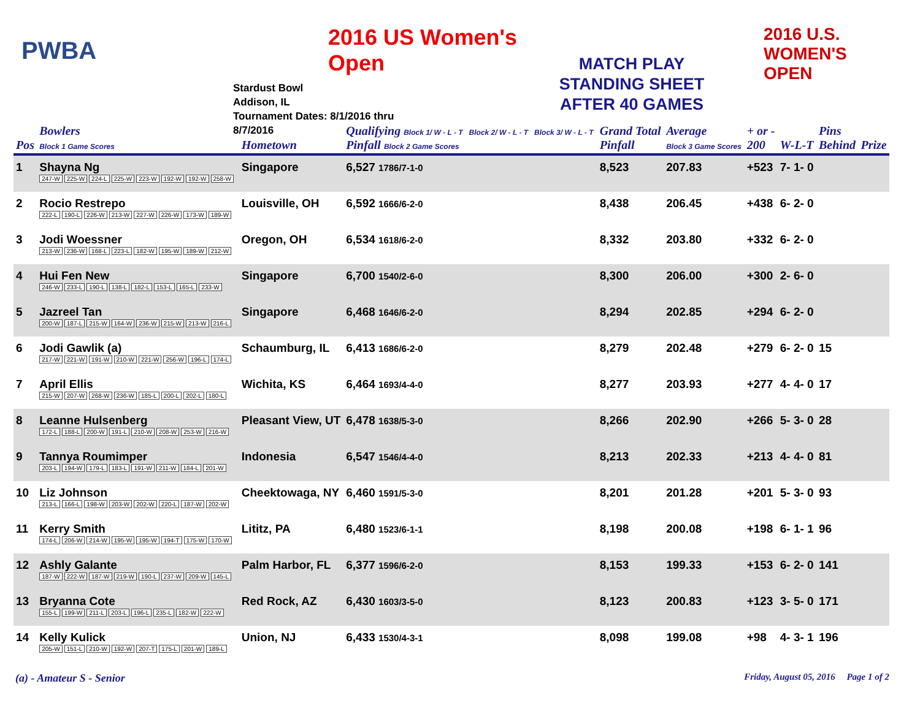PWBA
2016 US Women's Open
Stardust Bowl
Addison, IL
Tournament Dates: 8/1/2016 thru 8/7/2016
MATCH PLAY
STANDING SHEET
AFTER 40 GAMES
2016 U.S.
WOMEN'S
OPEN
| Pos | Bowlers Block 1 Game Scores | Hometown | Qualifying Block 1/ W - L - T Block 2/ W - L - T Block 3/ W - L - T Pinfall Block 2 Game Scores | Grand Total Pinfall | Average Block 3 Game Scores | + or - 200 | W-L-T | Pins Behind | Prize |
| --- | --- | --- | --- | --- | --- | --- | --- | --- | --- |
| 1 | Shayna Ng 247-W 225-W 224-L 225-W 223-W 192-W 192-W 258-W | Singapore | 6,527 1786/7-1-0 | 8,523 | 207.83 | +523 | 7- 1- 0 | | |
| 2 | Rocio Restrepo 222-L 190-L 226-W 213-W 227-W 226-W 173-W 189-W | Louisville, OH | 6,592 1666/6-2-0 | 8,438 | 206.45 | +438 | 6- 2- 0 | | |
| 3 | Jodi Woessner 213-W 236-W 168-L 223-L 182-W 195-W 189-W 212-W | Oregon, OH | 6,534 1618/6-2-0 | 8,332 | 203.80 | +332 | 6- 2- 0 | | |
| 4 | Hui Fen New 246-W 233-L 190-L 138-L 182-L 153-L 165-L 233-W | Singapore | 6,700 1540/2-6-0 | 8,300 | 206.00 | +300 | 2- 6- 0 | | |
| 5 | Jazreel Tan 200-W 187-L 215-W 164-W 236-W 215-W 213-W 216-L | Singapore | 6,468 1646/6-2-0 | 8,294 | 202.85 | +294 | 6- 2- 0 | | |
| 6 | Jodi Gawlik (a) 217-W 221-W 191-W 210-W 221-W 256-W 196-L 174-L | Schaumburg, IL | 6,413 1686/6-2-0 | 8,279 | 202.48 | +279 | 6- 2- 0 | 15 | |
| 7 | April Ellis 215-W 207-W 268-W 236-W 185-L 200-L 202-L 180-L | Wichita, KS | 6,464 1693/4-4-0 | 8,277 | 203.93 | +277 | 4- 4- 0 | 17 | |
| 8 | Leanne Hulsenberg 172-L 188-L 200-W 191-L 210-W 208-W 253-W 216-W | Pleasant View, UT | 6,478 1638/5-3-0 | 8,266 | 202.90 | +266 | 5- 3- 0 | 28 | |
| 9 | Tannya Roumimper 203-L 194-W 179-L 183-L 191-W 211-W 184-L 201-W | Indonesia | 6,547 1546/4-4-0 | 8,213 | 202.33 | +213 | 4- 4- 0 | 81 | |
| 10 | Liz Johnson 213-L 166-L 198-W 203-W 202-W 220-L 187-W 202-W | Cheektowaga, NY | 6,460 1591/5-3-0 | 8,201 | 201.28 | +201 | 5- 3- 0 | 93 | |
| 11 | Kerry Smith 174-L 206-W 214-W 195-W 195-W 194-T 175-W 170-W | Lititz, PA | 6,480 1523/6-1-1 | 8,198 | 200.08 | +198 | 6- 1- 1 | 96 | |
| 12 | Ashly Galante 187-W 222-W 187-W 219-W 190-L 237-W 209-W 145-L | Palm Harbor, FL | 6,377 1596/6-2-0 | 8,153 | 199.33 | +153 | 6- 2- 0 | 141 | |
| 13 | Bryanna Cote 155-L 199-W 211-L 203-L 196-L 235-L 182-W 222-W | Red Rock, AZ | 6,430 1603/3-5-0 | 8,123 | 200.83 | +123 | 3- 5- 0 | 171 | |
| 14 | Kelly Kulick 205-W 151-L 210-W 192-W 207-T 175-L 201-W 189-L | Union, NJ | 6,433 1530/4-3-1 | 8,098 | 199.08 | +98 | 4- 3- 1 | 196 | |
(a) - Amateur S - Senior
Friday, August 05, 2016 Page 1 of 2